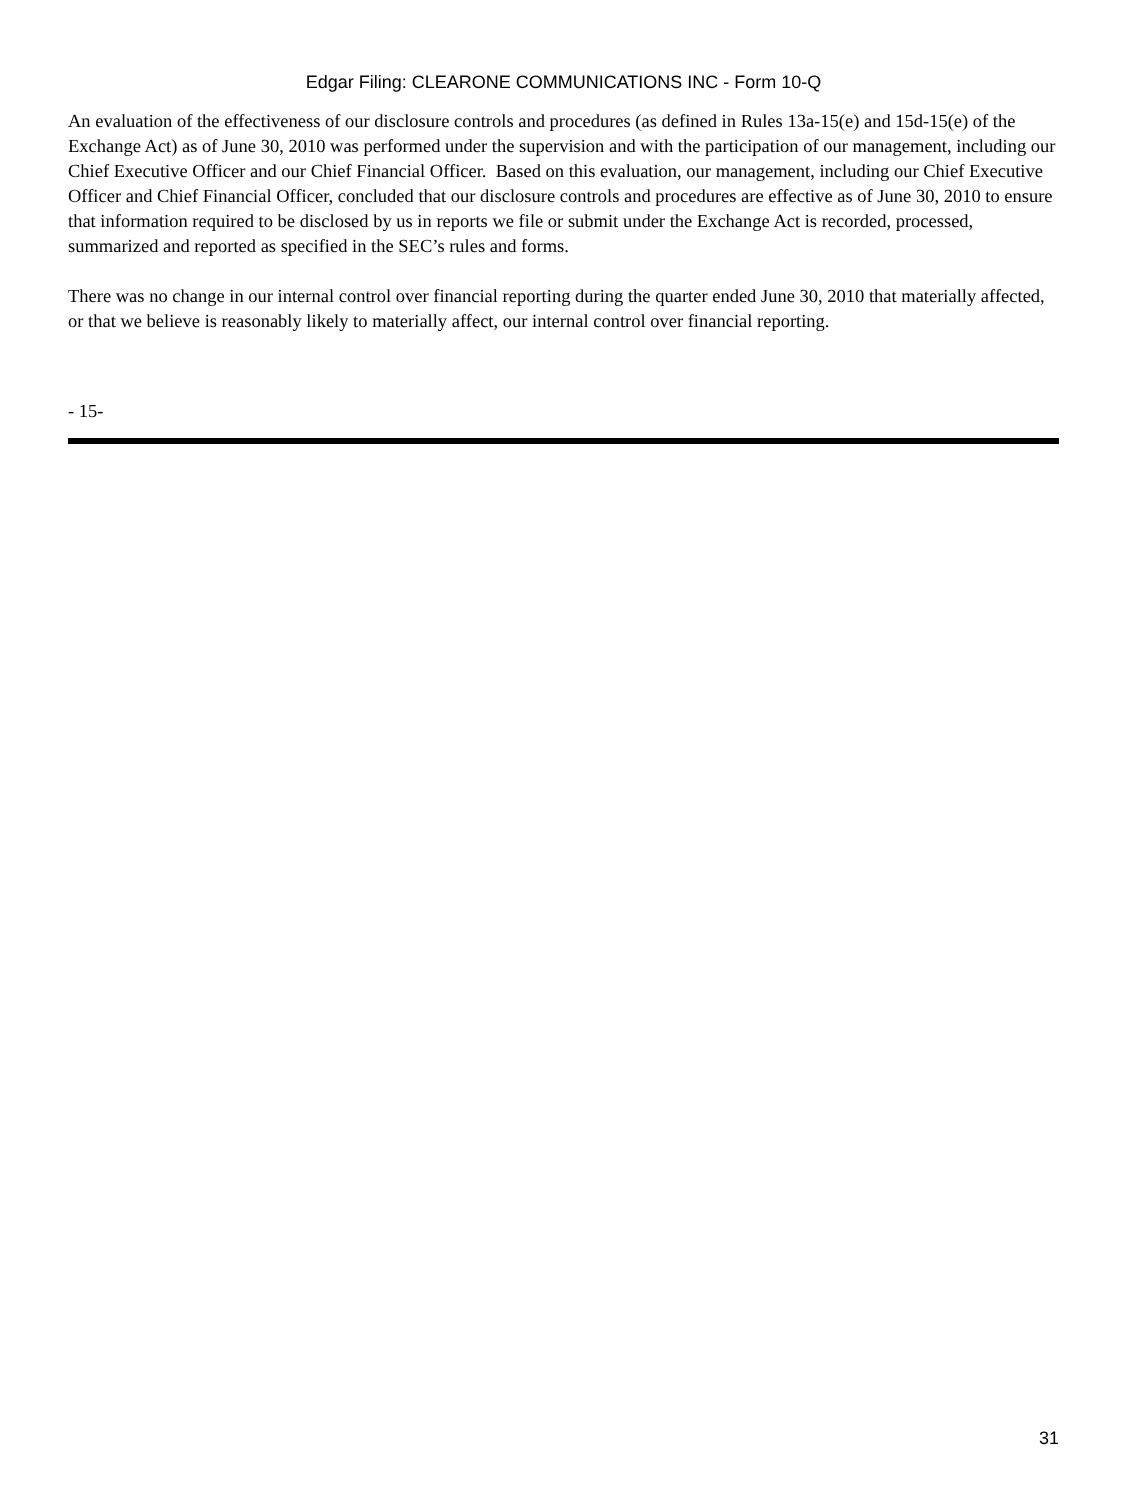Edgar Filing: CLEARONE COMMUNICATIONS INC - Form 10-Q
An evaluation of the effectiveness of our disclosure controls and procedures (as defined in Rules 13a-15(e) and 15d-15(e) of the Exchange Act) as of June 30, 2010 was performed under the supervision and with the participation of our management, including our Chief Executive Officer and our Chief Financial Officer. Based on this evaluation, our management, including our Chief Executive Officer and Chief Financial Officer, concluded that our disclosure controls and procedures are effective as of June 30, 2010 to ensure that information required to be disclosed by us in reports we file or submit under the Exchange Act is recorded, processed, summarized and reported as specified in the SEC’s rules and forms.
There was no change in our internal control over financial reporting during the quarter ended June 30, 2010 that materially affected, or that we believe is reasonably likely to materially affect, our internal control over financial reporting.
- 15-
31